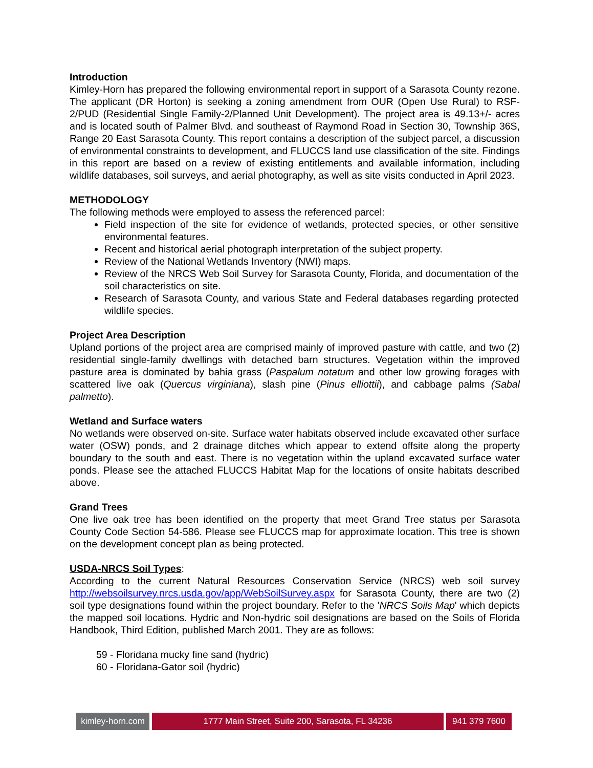Introduction
Kimley-Horn has prepared the following environmental report in support of a Sarasota County rezone. The applicant (DR Horton) is seeking a zoning amendment from OUR (Open Use Rural) to RSF-2/PUD (Residential Single Family-2/Planned Unit Development). The project area is 49.13+/- acres and is located south of Palmer Blvd. and southeast of Raymond Road in Section 30, Township 36S, Range 20 East Sarasota County. This report contains a description of the subject parcel, a discussion of environmental constraints to development, and FLUCCS land use classification of the site. Findings in this report are based on a review of existing entitlements and available information, including wildlife databases, soil surveys, and aerial photography, as well as site visits conducted in April 2023.
METHODOLOGY
The following methods were employed to assess the referenced parcel:
Field inspection of the site for evidence of wetlands, protected species, or other sensitive environmental features.
Recent and historical aerial photograph interpretation of the subject property.
Review of the National Wetlands Inventory (NWI) maps.
Review of the NRCS Web Soil Survey for Sarasota County, Florida, and documentation of the soil characteristics on site.
Research of Sarasota County, and various State and Federal databases regarding protected wildlife species.
Project Area Description
Upland portions of the project area are comprised mainly of improved pasture with cattle, and two (2) residential single-family dwellings with detached barn structures. Vegetation within the improved pasture area is dominated by bahia grass (Paspalum notatum and other low growing forages with scattered live oak (Quercus virginiana), slash pine (Pinus elliottii), and cabbage palms (Sabal palmetto).
Wetland and Surface waters
No wetlands were observed on-site. Surface water habitats observed include excavated other surface water (OSW) ponds, and 2 drainage ditches which appear to extend offsite along the property boundary to the south and east. There is no vegetation within the upland excavated surface water ponds. Please see the attached FLUCCS Habitat Map for the locations of onsite habitats described above.
Grand Trees
One live oak tree has been identified on the property that meet Grand Tree status per Sarasota County Code Section 54-586. Please see FLUCCS map for approximate location. This tree is shown on the development concept plan as being protected.
USDA-NRCS Soil Types:
According to the current Natural Resources Conservation Service (NRCS) web soil survey http://websoilsurvey.nrcs.usda.gov/app/WebSoilSurvey.aspx for Sarasota County, there are two (2) soil type designations found within the project boundary. Refer to the 'NRCS Soils Map' which depicts the mapped soil locations. Hydric and Non-hydric soil designations are based on the Soils of Florida Handbook, Third Edition, published March 2001. They are as follows:
59 - Floridana mucky fine sand (hydric)
60 - Floridana-Gator soil (hydric)
kimley-horn.com
1777 Main Street, Suite 200, Sarasota, FL 34236 941 379 7600